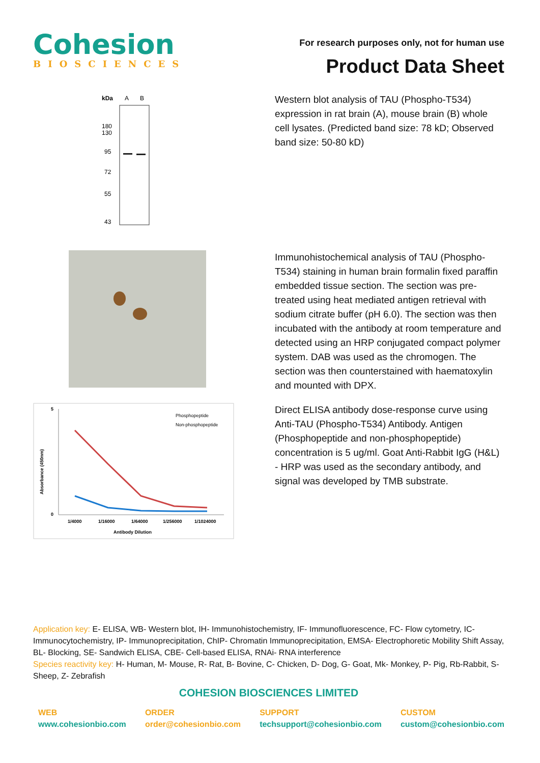Cohesion
BIOSCIENCES
For research purposes only, not for human use
Product Data Sheet
kDa
A
B
180
130
95
72
55
43
Western blot analysis of TAU (Phospho-T534) expression in rat brain (A), mouse brain (B) whole cell lysates. (Predicted band size: 78 kD; Observed band size: 50-80 kD)
Immunohistochemical analysis of TAU (Phospho-T534) staining in human brain formalin fixed paraffin embedded tissue section. The section was pre-treated using heat mediated antigen retrieval with sodium citrate buffer (pH 6.0). The section was then incubated with the antibody at room temperature and detected using an HRP conjugated compact polymer system. DAB was used as the chromogen. The section was then counterstained with haematoxylin and mounted with DPX.
5
0
Absorbance (450nm)
1/4000
1/16000
1/64000
1/256000
1/1024000
Antibody Dilution
Phosphopeptide
Non-phosphopeptide
Direct ELISA antibody dose-response curve using Anti-TAU (Phospho-T534) Antibody. Antigen (Phosphopeptide and non-phosphopeptide) concentration is 5 ug/ml. Goat Anti-Rabbit IgG (H&L) - HRP was used as the secondary antibody, and signal was developed by TMB substrate.
Application key: E- ELISA, WB- Western blot, IH- Immunohistochemistry, IF- Immunofluorescence, FC- Flow cytometry, IC-Immunocytochemistry, IP- Immunoprecipitation, ChIP- Chromatin Immunoprecipitation, EMSA- Electrophoretic Mobility Shift Assay, BL- Blocking, SE- Sandwich ELISA, CBE- Cell-based ELISA, RNAi- RNA interference
Species reactivity key: H- Human, M- Mouse, R- Rat, B- Bovine, C- Chicken, D- Dog, G- Goat, Mk- Monkey, P- Pig, Rb-Rabbit, S- Sheep, Z- Zebrafish
COHESION BIOSCIENCES LIMITED
WEB
www.cohesionbio.com
ORDER
order@cohesionbio.com
SUPPORT
techsupport@cohesionbio.com
CUSTOM
custom@cohesionbio.com